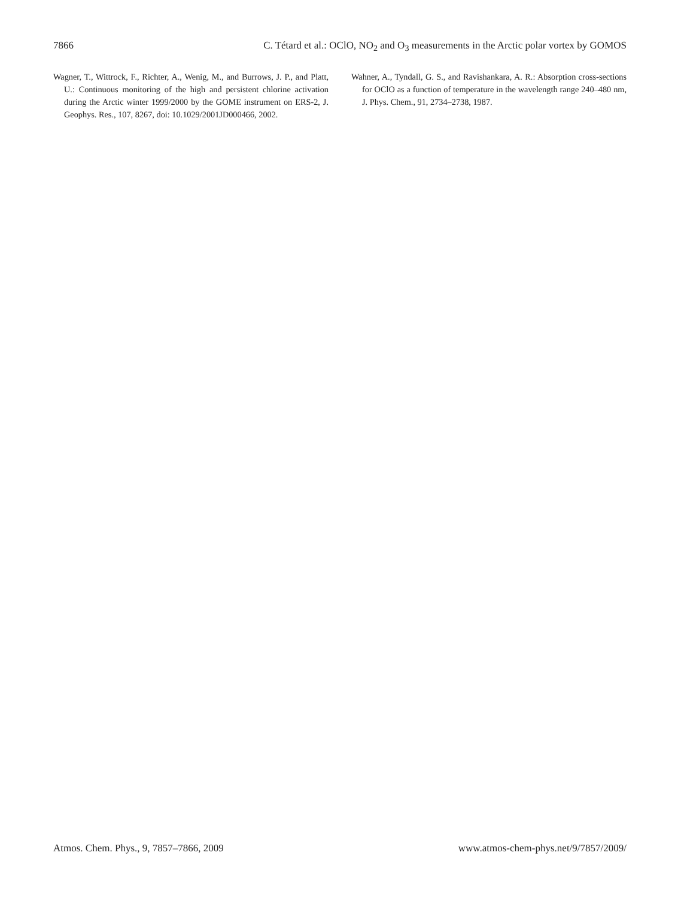7866 C. Tétard et al.: OClO, NO<sub>2</sub> and O<sub>3</sub> measurements in the Arctic polar vortex by GOMOS
Wagner, T., Wittrock, F., Richter, A., Wenig, M., and Burrows, J. P., and Platt, U.: Continuous monitoring of the high and persistent chlorine activation during the Arctic winter 1999/2000 by the GOME instrument on ERS-2, J. Geophys. Res., 107, 8267, doi: 10.1029/2001JD000466, 2002.
Wahner, A., Tyndall, G. S., and Ravishankara, A. R.: Absorption cross-sections for OClO as a function of temperature in the wavelength range 240–480 nm, J. Phys. Chem., 91, 2734–2738, 1987.
Atmos. Chem. Phys., 9, 7857–7866, 2009 www.atmos-chem-phys.net/9/7857/2009/